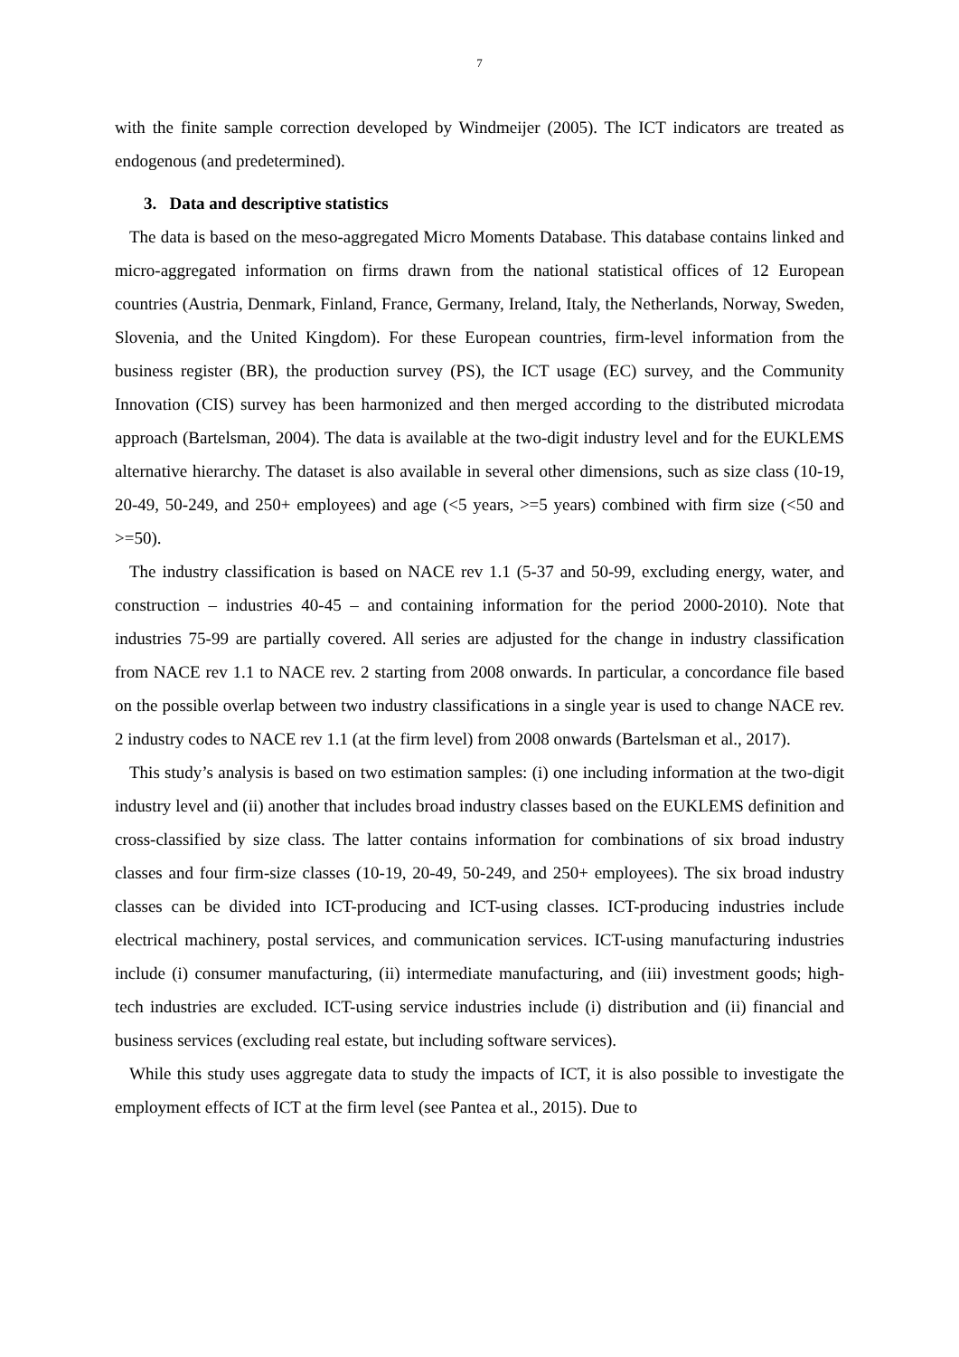7
with the finite sample correction developed by Windmeijer (2005). The ICT indicators are treated as endogenous (and predetermined).
3. Data and descriptive statistics
The data is based on the meso-aggregated Micro Moments Database. This database contains linked and micro-aggregated information on firms drawn from the national statistical offices of 12 European countries (Austria, Denmark, Finland, France, Germany, Ireland, Italy, the Netherlands, Norway, Sweden, Slovenia, and the United Kingdom). For these European countries, firm-level information from the business register (BR), the production survey (PS), the ICT usage (EC) survey, and the Community Innovation (CIS) survey has been harmonized and then merged according to the distributed microdata approach (Bartelsman, 2004). The data is available at the two-digit industry level and for the EUKLEMS alternative hierarchy. The dataset is also available in several other dimensions, such as size class (10-19, 20-49, 50-249, and 250+ employees) and age (<5 years, >=5 years) combined with firm size (<50 and >=50).
The industry classification is based on NACE rev 1.1 (5-37 and 50-99, excluding energy, water, and construction – industries 40-45 – and containing information for the period 2000-2010). Note that industries 75-99 are partially covered. All series are adjusted for the change in industry classification from NACE rev 1.1 to NACE rev. 2 starting from 2008 onwards. In particular, a concordance file based on the possible overlap between two industry classifications in a single year is used to change NACE rev. 2 industry codes to NACE rev 1.1 (at the firm level) from 2008 onwards (Bartelsman et al., 2017).
This study’s analysis is based on two estimation samples: (i) one including information at the two-digit industry level and (ii) another that includes broad industry classes based on the EUKLEMS definition and cross-classified by size class. The latter contains information for combinations of six broad industry classes and four firm-size classes (10-19, 20-49, 50-249, and 250+ employees). The six broad industry classes can be divided into ICT-producing and ICT-using classes. ICT-producing industries include electrical machinery, postal services, and communication services. ICT-using manufacturing industries include (i) consumer manufacturing, (ii) intermediate manufacturing, and (iii) investment goods; high-tech industries are excluded. ICT-using service industries include (i) distribution and (ii) financial and business services (excluding real estate, but including software services).
While this study uses aggregate data to study the impacts of ICT, it is also possible to investigate the employment effects of ICT at the firm level (see Pantea et al., 2015). Due to